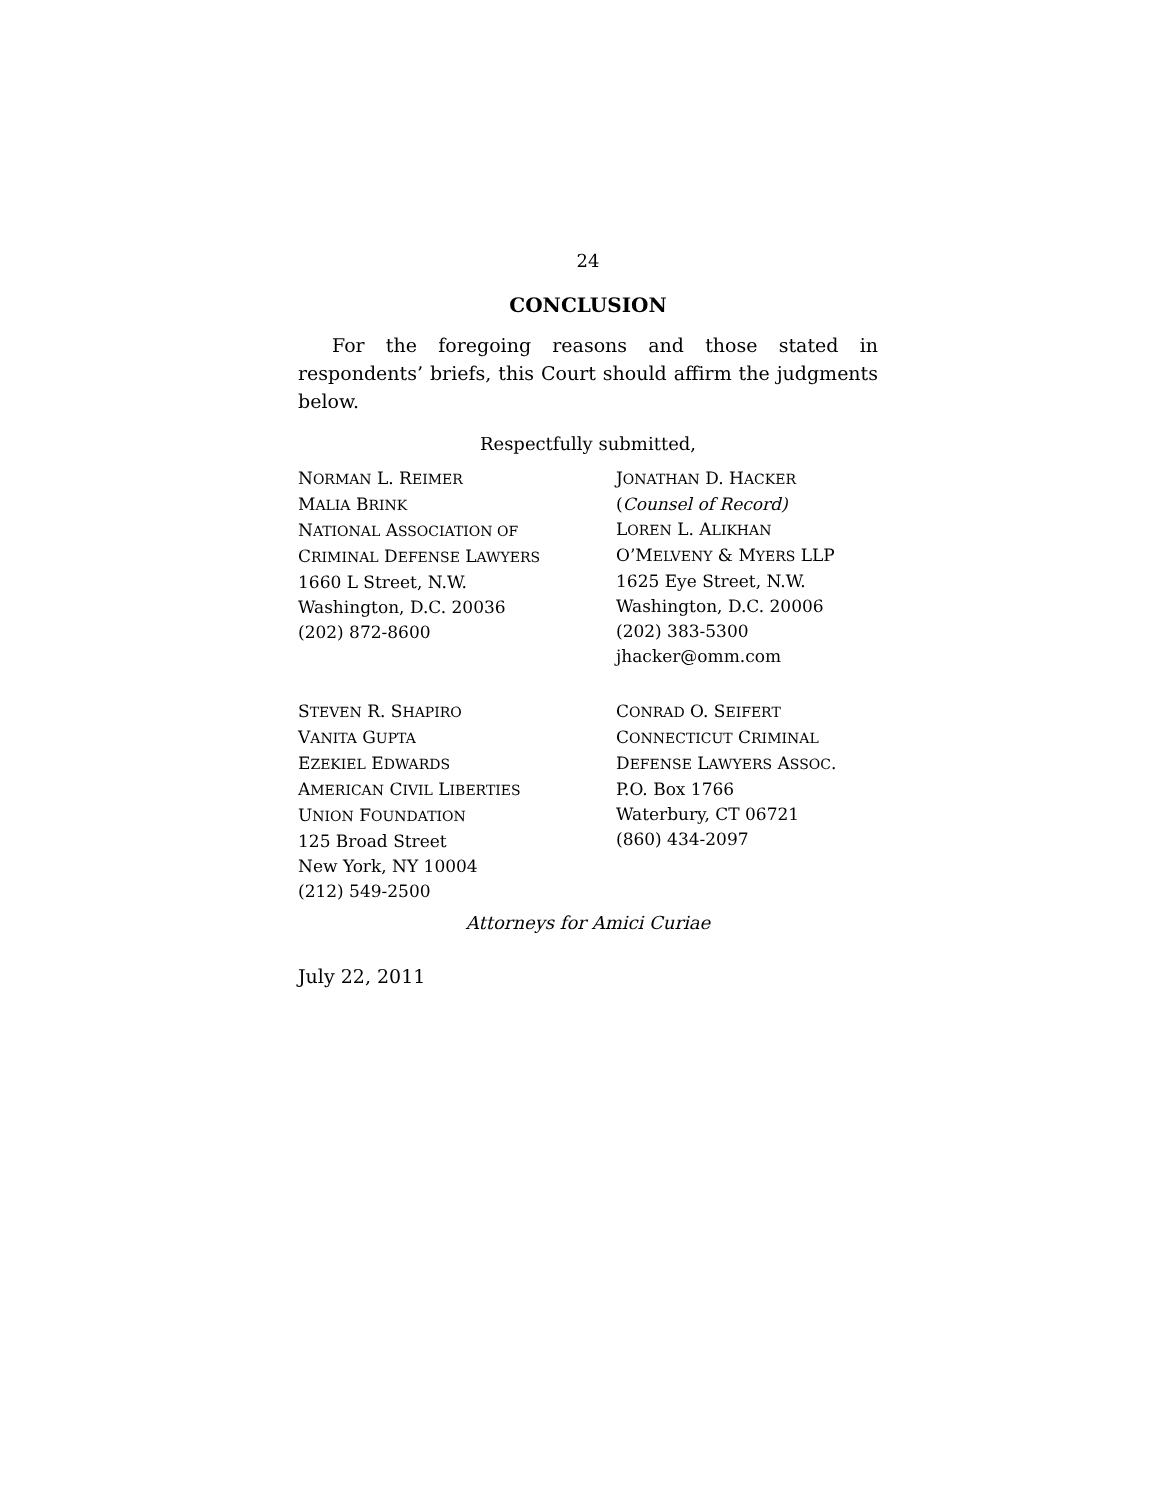24
CONCLUSION
For the foregoing reasons and those stated in respondents’ briefs, this Court should affirm the judgments below.
Respectfully submitted,
NORMAN L. REIMER
MALIA BRINK
NATIONAL ASSOCIATION OF
CRIMINAL DEFENSE LAWYERS
1660 L Street, N.W.
Washington, D.C. 20036
(202) 872-8600
JONATHAN D. HACKER
(Counsel of Record)
LOREN L. ALIKHAN
O’MELVENY & MYERS LLP
1625 Eye Street, N.W.
Washington, D.C. 20006
(202) 383-5300
jhacker@omm.com
STEVEN R. SHAPIRO
VANITA GUPTA
EZEKIEL EDWARDS
AMERICAN CIVIL LIBERTIES
UNION FOUNDATION
125 Broad Street
New York, NY 10004
(212) 549-2500
CONRAD O. SEIFERT
CONNECTICUT CRIMINAL
DEFENSE LAWYERS ASSOC.
P.O. Box 1766
Waterbury, CT 06721
(860) 434-2097
Attorneys for Amici Curiae
July 22, 2011